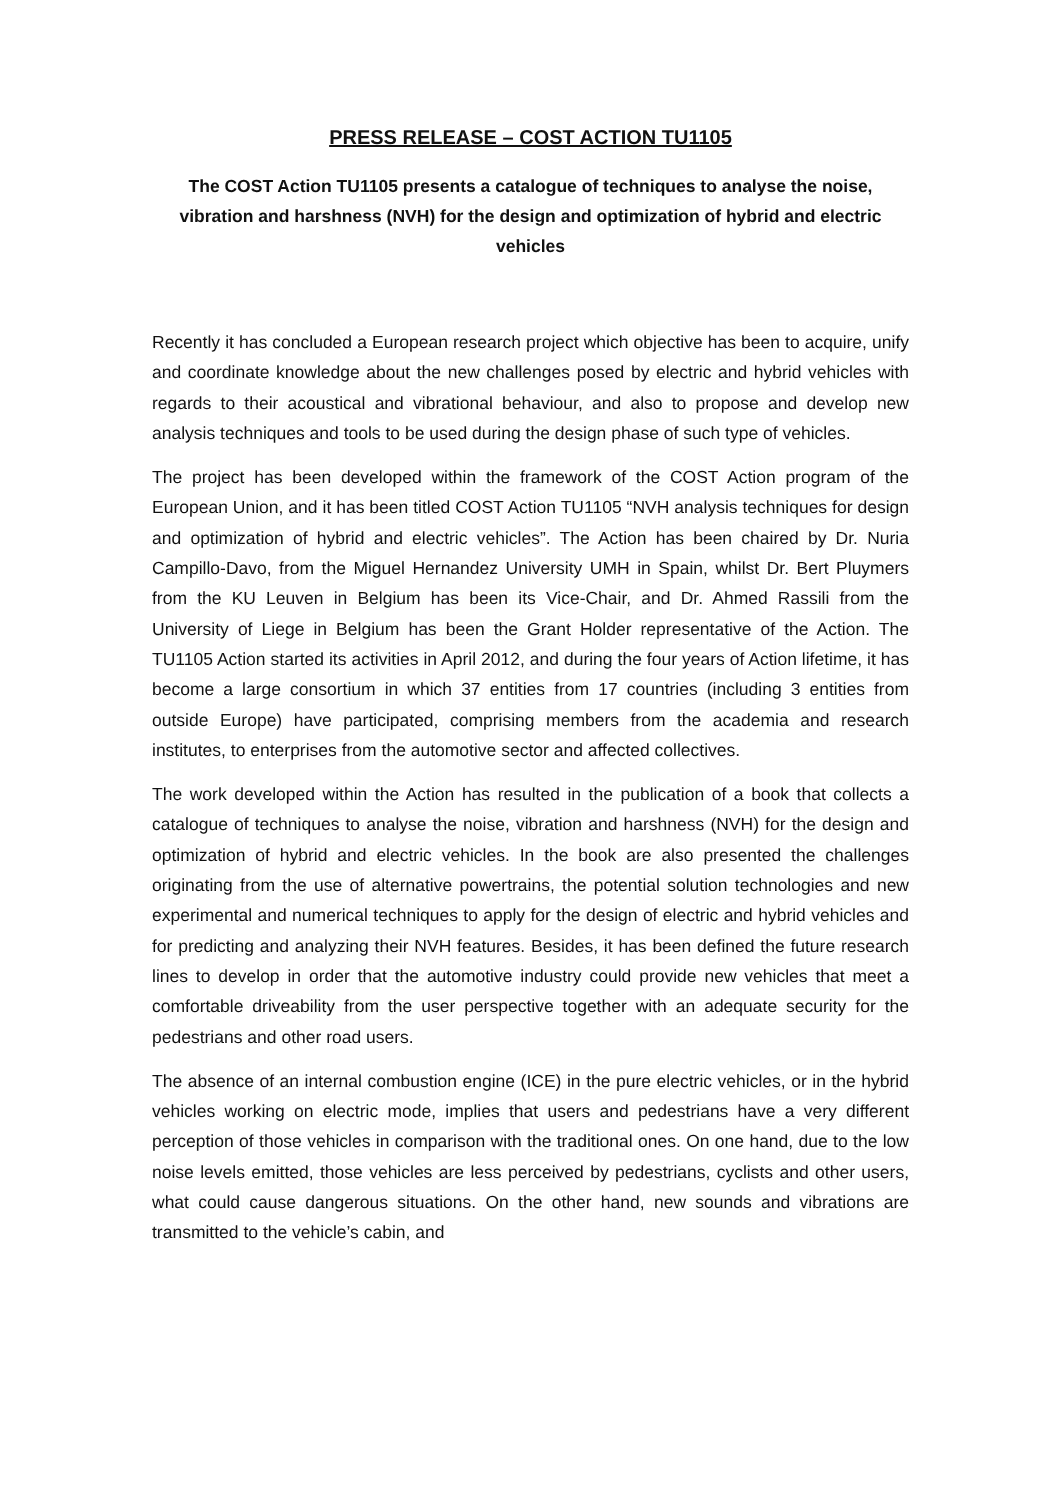PRESS RELEASE – COST ACTION TU1105
The COST Action TU1105 presents a catalogue of techniques to analyse the noise, vibration and harshness (NVH) for the design and optimization of hybrid and electric vehicles
Recently it has concluded a European research project which objective has been to acquire, unify and coordinate knowledge about the new challenges posed by electric and hybrid vehicles with regards to their acoustical and vibrational behaviour, and also to propose and develop new analysis techniques and tools to be used during the design phase of such type of vehicles.
The project has been developed within the framework of the COST Action program of the European Union, and it has been titled COST Action TU1105 “NVH analysis techniques for design and optimization of hybrid and electric vehicles”. The Action has been chaired by Dr. Nuria Campillo-Davo, from the Miguel Hernandez University UMH in Spain, whilst Dr. Bert Pluymers from the KU Leuven in Belgium has been its Vice-Chair, and Dr. Ahmed Rassili from the University of Liege in Belgium has been the Grant Holder representative of the Action. The TU1105 Action started its activities in April 2012, and during the four years of Action lifetime, it has become a large consortium in which 37 entities from 17 countries (including 3 entities from outside Europe) have participated, comprising members from the academia and research institutes, to enterprises from the automotive sector and affected collectives.
The work developed within the Action has resulted in the publication of a book that collects a catalogue of techniques to analyse the noise, vibration and harshness (NVH) for the design and optimization of hybrid and electric vehicles. In the book are also presented the challenges originating from the use of alternative powertrains, the potential solution technologies and new experimental and numerical techniques to apply for the design of electric and hybrid vehicles and for predicting and analyzing their NVH features. Besides, it has been defined the future research lines to develop in order that the automotive industry could provide new vehicles that meet a comfortable driveability from the user perspective together with an adequate security for the pedestrians and other road users.
The absence of an internal combustion engine (ICE) in the pure electric vehicles, or in the hybrid vehicles working on electric mode, implies that users and pedestrians have a very different perception of those vehicles in comparison with the traditional ones. On one hand, due to the low noise levels emitted, those vehicles are less perceived by pedestrians, cyclists and other users, what could cause dangerous situations. On the other hand, new sounds and vibrations are transmitted to the vehicle’s cabin, and